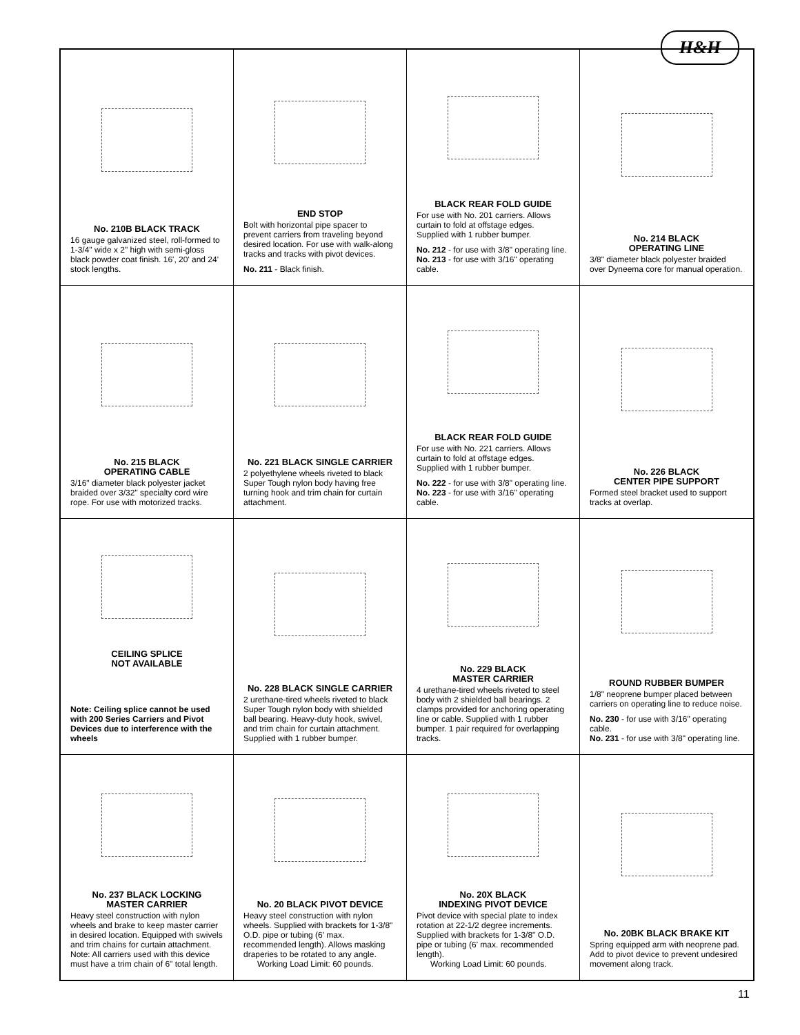H&H
No. 210B BLACK TRACK
16 gauge galvanized steel, roll-formed to 1-3/4" wide x 2" high with semi-gloss black powder coat finish. 16', 20' and 24' stock lengths.
END STOP
Bolt with horizontal pipe spacer to prevent carriers from traveling beyond desired location. For use with walk-along tracks and tracks with pivot devices.
No. 211 - Black finish.
BLACK REAR FOLD GUIDE
For use with No. 201 carriers. Allows curtain to fold at offstage edges.
Supplied with 1 rubber bumper.
No. 212 - for use with 3/8" operating line.
No. 213 - for use with 3/16" operating cable.
No. 214 BLACK
OPERATING LINE
3/8" diameter black polyester braided over Dyneema core for manual operation.
No. 215 BLACK
OPERATING CABLE
3/16" diameter black polyester jacket braided over 3/32" specialty cord wire rope. For use with motorized tracks.
No. 221 BLACK SINGLE CARRIER
2 polyethylene wheels riveted to black Super Tough nylon body having free turning hook and trim chain for curtain attachment.
BLACK REAR FOLD GUIDE
For use with No. 221 carriers. Allows curtain to fold at offstage edges.
Supplied with 1 rubber bumper.
No. 222 - for use with 3/8" operating line.
No. 223 - for use with 3/16" operating cable.
No. 226 BLACK
CENTER PIPE SUPPORT
Formed steel bracket used to support tracks at overlap.
CEILING SPLICE
NOT AVAILABLE
Note: Ceiling splice cannot be used with 200 Series Carriers and Pivot Devices due to interference with the wheels
No. 228 BLACK SINGLE CARRIER
2 urethane-tired wheels riveted to black Super Tough nylon body with shielded ball bearing. Heavy-duty hook, swivel, and trim chain for curtain attachment. Supplied with 1 rubber bumper.
No. 229 BLACK
MASTER CARRIER
4 urethane-tired wheels riveted to steel body with 2 shielded ball bearings. 2 clamps provided for anchoring operating line or cable. Supplied with 1 rubber bumper. 1 pair required for overlapping tracks.
ROUND RUBBER BUMPER
1/8" neoprene bumper placed between carriers on operating line to reduce noise.
No. 230 - for use with 3/16" operating cable.
No. 231 - for use with 3/8" operating line.
No. 237 BLACK LOCKING
MASTER CARRIER
Heavy steel construction with nylon wheels and brake to keep master carrier in desired location. Equipped with swivels and trim chains for curtain attachment. Note: All carriers used with this device must have a trim chain of 6" total length.
No. 20 BLACK PIVOT DEVICE
Heavy steel construction with nylon wheels. Supplied with brackets for 1-3/8" O.D. pipe or tubing (6' max. recommended length). Allows masking draperies to be rotated to any angle.
Working Load Limit: 60 pounds.
No. 20X BLACK
INDEXING PIVOT DEVICE
Pivot device with special plate to index rotation at 22-1/2 degree increments. Supplied with brackets for 1-3/8" O.D. pipe or tubing (6' max. recommended length).
Working Load Limit: 60 pounds.
No. 20BK BLACK BRAKE KIT
Spring equipped arm with neoprene pad. Add to pivot device to prevent undesired movement along track.
11